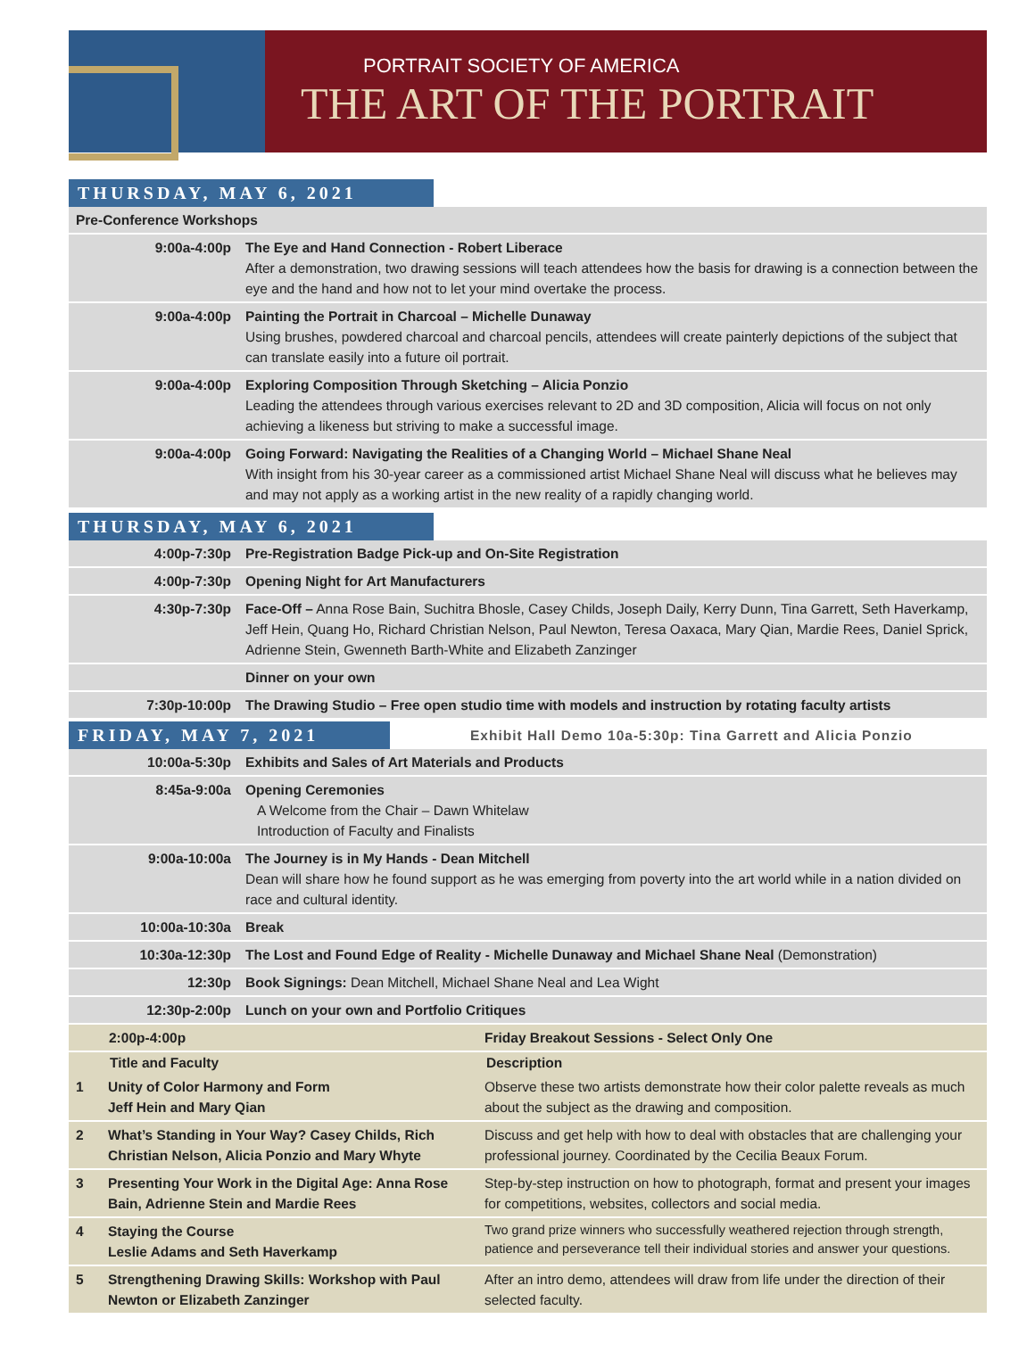PORTRAIT SOCIETY OF AMERICA
THE ART OF THE PORTRAIT
THURSDAY, MAY 6, 2021
| Pre-Conference Workshops | |
| 9:00a-4:00p | The Eye and Hand Connection - Robert Liberace After a demonstration, two drawing sessions will teach attendees how the basis for drawing is a connection between the eye and the hand and how not to let your mind overtake the process. |
| 9:00a-4:00p | Painting the Portrait in Charcoal – Michelle Dunaway Using brushes, powdered charcoal and charcoal pencils, attendees will create painterly depictions of the subject that can translate easily into a future oil portrait. |
| 9:00a-4:00p | Exploring Composition Through Sketching – Alicia Ponzio Leading the attendees through various exercises relevant to 2D and 3D composition, Alicia will focus on not only achieving a likeness but striving to make a successful image. |
| 9:00a-4:00p | Going Forward: Navigating the Realities of a Changing World – Michael Shane Neal With insight from his 30-year career as a commissioned artist Michael Shane Neal will discuss what he believes may and may not apply as a working artist in the new reality of a rapidly changing world. |
THURSDAY, MAY 6, 2021
| 4:00p-7:30p | Pre-Registration Badge Pick-up and On-Site Registration |
| 4:00p-7:30p | Opening Night for Art Manufacturers |
| 4:30p-7:30p | Face-Off – Anna Rose Bain, Suchitra Bhosle, Casey Childs, Joseph Daily, Kerry Dunn, Tina Garrett, Seth Haverkamp, Jeff Hein, Quang Ho, Richard Christian Nelson, Paul Newton, Teresa Oaxaca, Mary Qian, Mardie Rees, Daniel Sprick, Adrienne Stein, Gwenneth Barth-White and Elizabeth Zanzinger |
| | Dinner on your own |
| 7:30p-10:00p | The Drawing Studio – Free open studio time with models and instruction by rotating faculty artists |
FRIDAY, MAY 7, 2021
Exhibit Hall Demo 10a-5:30p: Tina Garrett and Alicia Ponzio
| 10:00a-5:30p | Exhibits and Sales of Art Materials and Products |
| 8:45a-9:00a | Opening Ceremonies A Welcome from the Chair – Dawn Whitelaw Introduction of Faculty and Finalists |
| 9:00a-10:00a | The Journey is in My Hands - Dean Mitchell Dean will share how he found support as he was emerging from poverty into the art world while in a nation divided on race and cultural identity. |
| 10:00a-10:30a | Break |
| 10:30a-12:30p | The Lost and Found Edge of Reality - Michelle Dunaway and Michael Shane Neal (Demonstration) |
| 12:30p | Book Signings: Dean Mitchell, Michael Shane Neal and Lea Wight |
| 12:30p-2:00p | Lunch on your own and Portfolio Critiques |
| 2:00p-4:00p | | Friday Breakout Sessions - Select Only One | |
| | Title and Faculty | | Description |
| 1 | Unity of Color Harmony and Form Jeff Hein and Mary Qian | | Observe these two artists demonstrate how their color palette reveals as much about the subject as the drawing and composition. |
| 2 | What’s Standing in Your Way? Casey Childs, Rich Christian Nelson, Alicia Ponzio and Mary Whyte | | Discuss and get help with how to deal with obstacles that are challenging your professional journey. Coordinated by the Cecilia Beaux Forum. |
| 3 | Presenting Your Work in the Digital Age: Anna Rose Bain, Adrienne Stein and Mardie Rees | | Step-by-step instruction on how to photograph, format and present your images for competitions, websites, collectors and social media. |
| 4 | Staying the Course Leslie Adams and Seth Haverkamp | | Two grand prize winners who successfully weathered rejection through strength, patience and perseverance tell their individual stories and answer your questions. |
| 5 | Strengthening Drawing Skills: Workshop with Paul Newton or Elizabeth Zanzinger | | After an intro demo, attendees will draw from life under the direction of their selected faculty. |